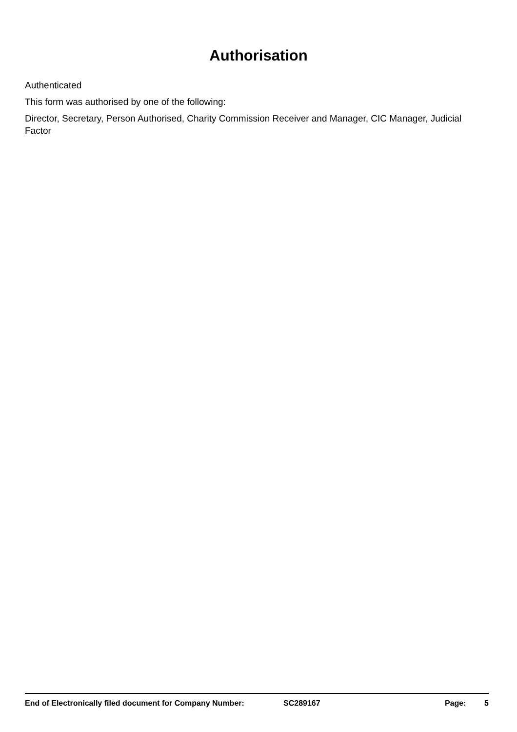Authorisation
Authenticated
This form was authorised by one of the following:
Director, Secretary, Person Authorised, Charity Commission Receiver and Manager, CIC Manager, Judicial Factor
End of Electronically filed document for Company Number: SC289167 Page: 5